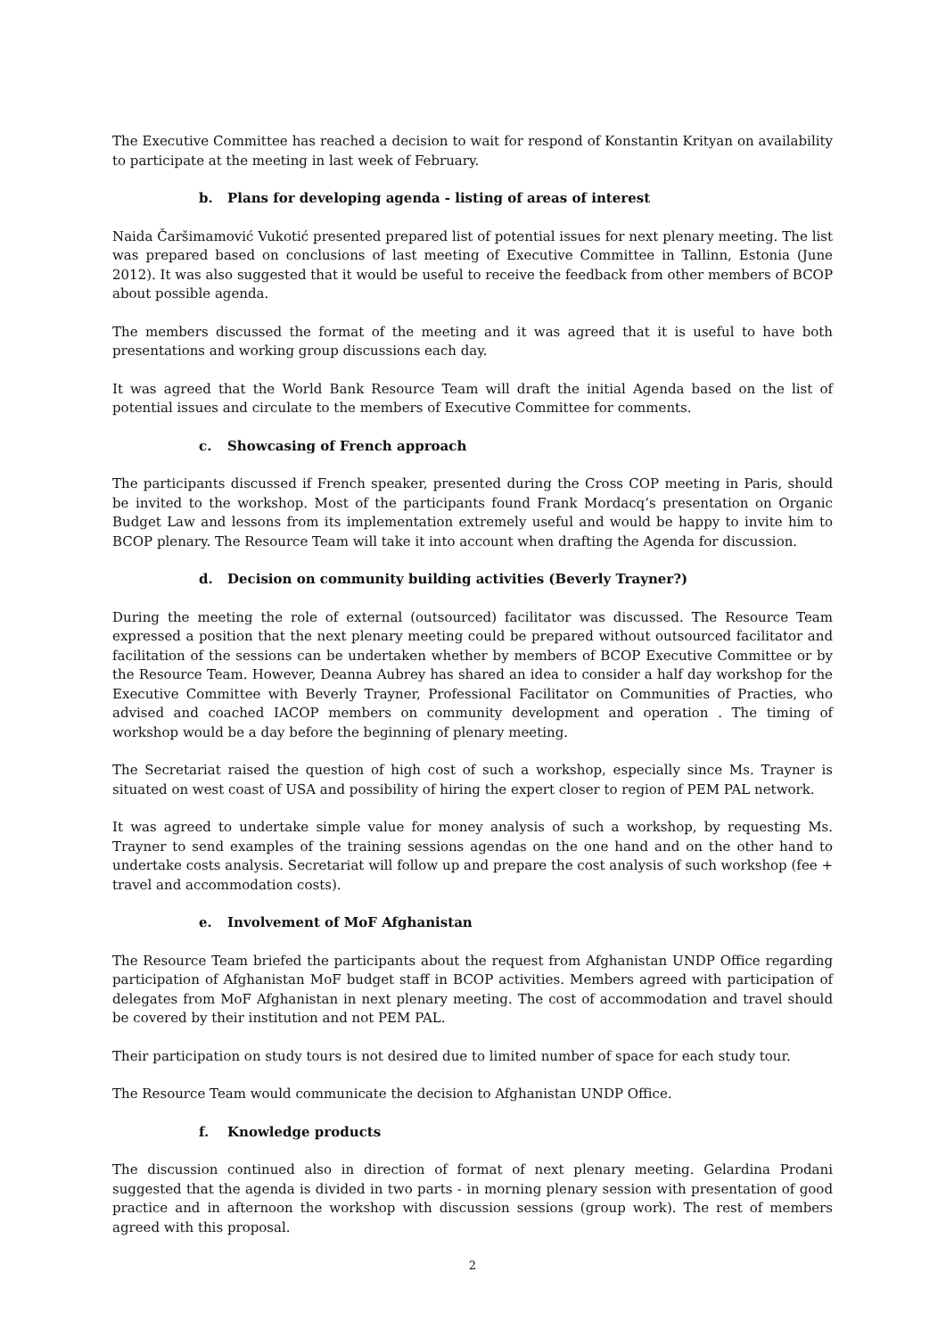The Executive Committee has reached a decision to wait for respond of Konstantin Krityan on availability to participate at the meeting in last week of February.
b. Plans for developing agenda - listing of areas of interest
Naida Čaršimamović Vukotić presented prepared list of potential issues for next plenary meeting. The list was prepared based on conclusions of last meeting of Executive Committee in Tallinn, Estonia (June 2012). It was also suggested that it would be useful to receive the feedback from other members of BCOP about possible agenda.
The members discussed the format of the meeting and it was agreed that it is useful to have both presentations and working group discussions each day.
It was agreed that the World Bank Resource Team will draft the initial Agenda based on the list of potential issues and circulate to the members of Executive Committee for comments.
c. Showcasing of French approach
The participants discussed if French speaker, presented during the Cross COP meeting in Paris, should be invited to the workshop. Most of the participants found Frank Mordacq’s presentation on Organic Budget Law and lessons from its implementation extremely useful and would be happy to invite him to BCOP plenary. The Resource Team will take it into account when drafting the Agenda for discussion.
d. Decision on community building activities (Beverly Trayner?)
During the meeting the role of external (outsourced) facilitator was discussed. The Resource Team expressed a position that the next plenary meeting could be prepared without outsourced facilitator and facilitation of the sessions can be undertaken whether by members of BCOP Executive Committee or by the Resource Team. However, Deanna Aubrey has shared an idea to consider a half day workshop for the Executive Committee with Beverly Trayner, Professional Facilitator on Communities of Practies, who advised and coached IACOP members on community development and operation . The timing of workshop would be a day before the beginning of plenary meeting.
The Secretariat raised the question of high cost of such a workshop, especially since Ms. Trayner is situated on west coast of USA and possibility of hiring the expert closer to region of PEM PAL network.
It was agreed to undertake simple value for money analysis of such a workshop, by requesting Ms. Trayner to send examples of the training sessions agendas on the one hand and on the other hand to undertake costs analysis. Secretariat will follow up and prepare the cost analysis of such workshop (fee + travel and accommodation costs).
e. Involvement of MoF Afghanistan
The Resource Team briefed the participants about the request from Afghanistan UNDP Office regarding participation of Afghanistan MoF budget staff in BCOP activities. Members agreed with participation of delegates from MoF Afghanistan in next plenary meeting. The cost of accommodation and travel should be covered by their institution and not PEM PAL.
Their participation on study tours is not desired due to limited number of space for each study tour.
The Resource Team would communicate the decision to Afghanistan UNDP Office.
f. Knowledge products
The discussion continued also in direction of format of next plenary meeting. Gelardina Prodani suggested that the agenda is divided in two parts - in morning plenary session with presentation of good practice and in afternoon the workshop with discussion sessions (group work). The rest of members agreed with this proposal.
2